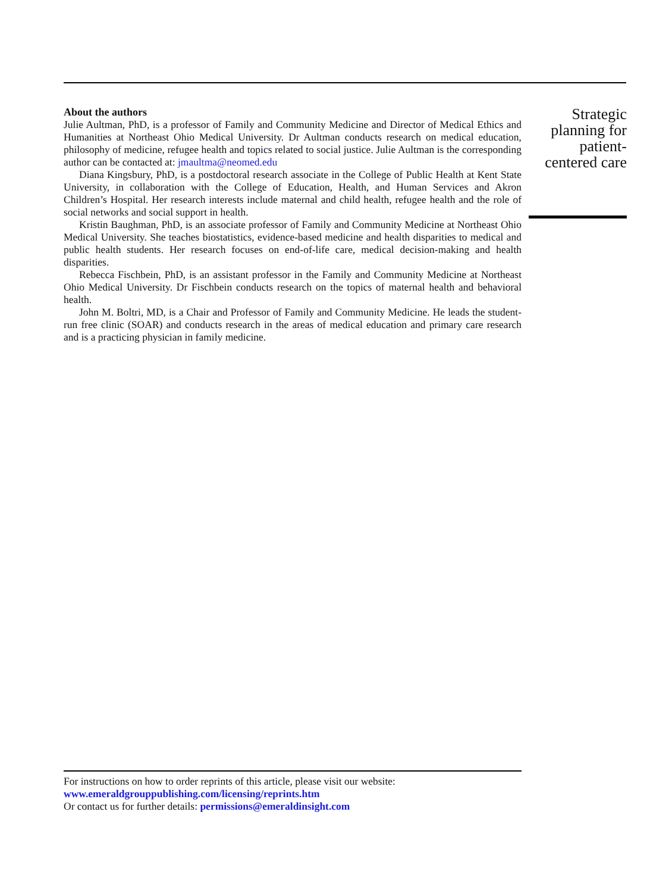About the authors
Julie Aultman, PhD, is a professor of Family and Community Medicine and Director of Medical Ethics and Humanities at Northeast Ohio Medical University. Dr Aultman conducts research on medical education, philosophy of medicine, refugee health and topics related to social justice. Julie Aultman is the corresponding author can be contacted at: jmaultma@neomed.edu
Diana Kingsbury, PhD, is a postdoctoral research associate in the College of Public Health at Kent State University, in collaboration with the College of Education, Health, and Human Services and Akron Children’s Hospital. Her research interests include maternal and child health, refugee health and the role of social networks and social support in health.
Kristin Baughman, PhD, is an associate professor of Family and Community Medicine at Northeast Ohio Medical University. She teaches biostatistics, evidence-based medicine and health disparities to medical and public health students. Her research focuses on end-of-life care, medical decision-making and health disparities.
Rebecca Fischbein, PhD, is an assistant professor in the Family and Community Medicine at Northeast Ohio Medical University. Dr Fischbein conducts research on the topics of maternal health and behavioral health.
John M. Boltri, MD, is a Chair and Professor of Family and Community Medicine. He leads the student-run free clinic (SOAR) and conducts research in the areas of medical education and primary care research and is a practicing physician in family medicine.
Strategic planning for patient-centered care
For instructions on how to order reprints of this article, please visit our website:
www.emeraldgrouppublishing.com/licensing/reprints.htm
Or contact us for further details: permissions@emeraldinsight.com